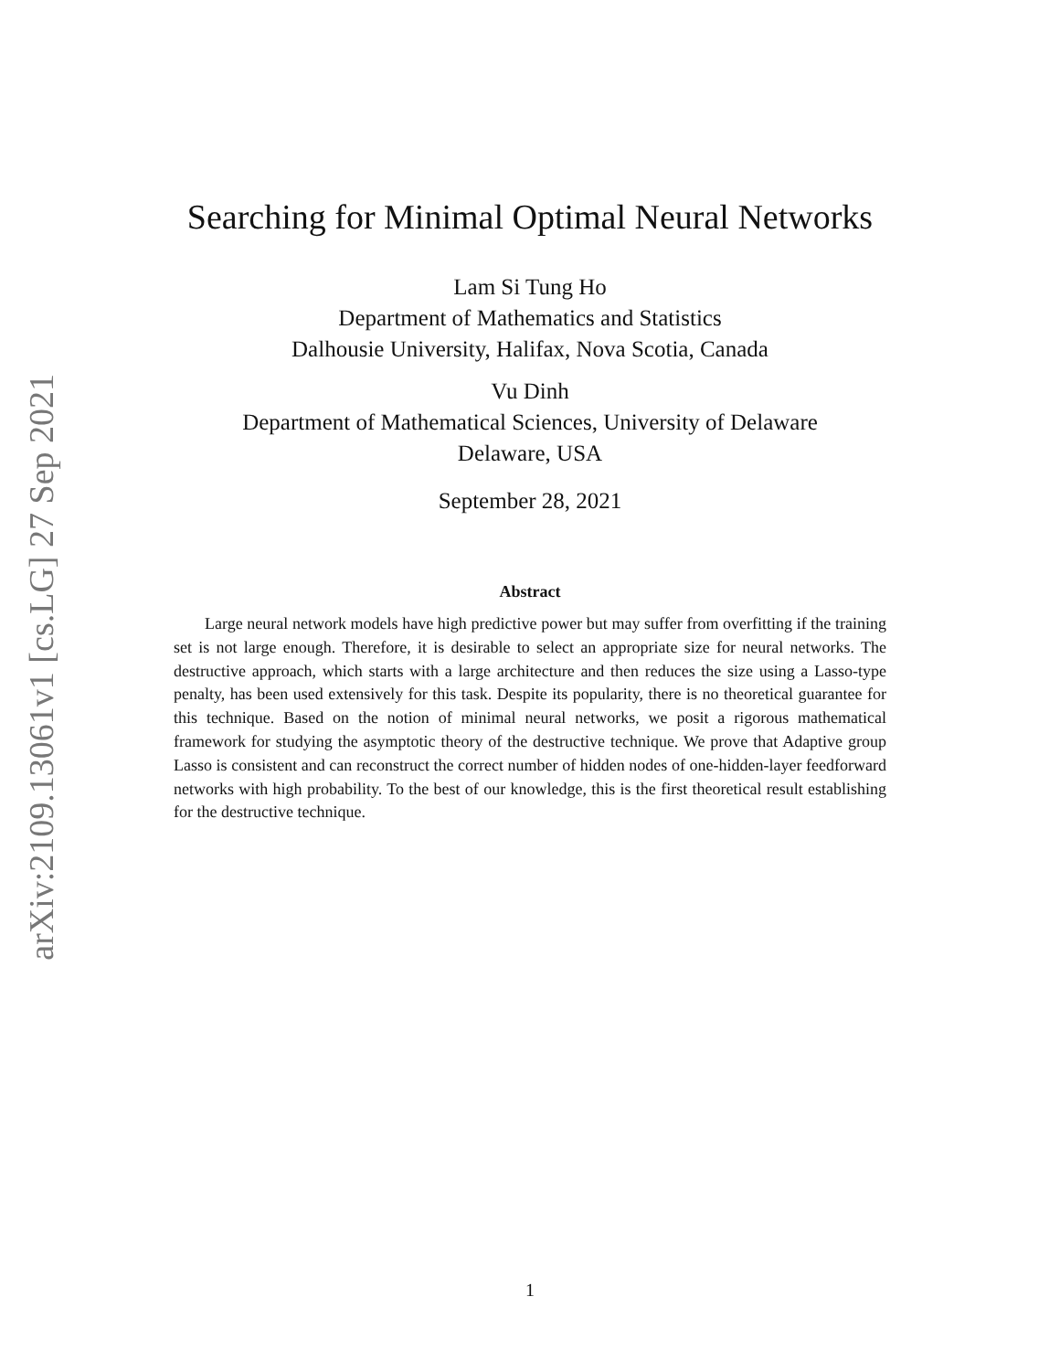arXiv:2109.13061v1 [cs.LG] 27 Sep 2021
Searching for Minimal Optimal Neural Networks
Lam Si Tung Ho
Department of Mathematics and Statistics
Dalhousie University, Halifax, Nova Scotia, Canada
Vu Dinh
Department of Mathematical Sciences, University of Delaware
Delaware, USA
September 28, 2021
Abstract
Large neural network models have high predictive power but may suffer from overfitting if the training set is not large enough. Therefore, it is desirable to select an appropriate size for neural networks. The destructive approach, which starts with a large architecture and then reduces the size using a Lasso-type penalty, has been used extensively for this task. Despite its popularity, there is no theoretical guarantee for this technique. Based on the notion of minimal neural networks, we posit a rigorous mathematical framework for studying the asymptotic theory of the destructive technique. We prove that Adaptive group Lasso is consistent and can reconstruct the correct number of hidden nodes of one-hidden-layer feedforward networks with high probability. To the best of our knowledge, this is the first theoretical result establishing for the destructive technique.
1